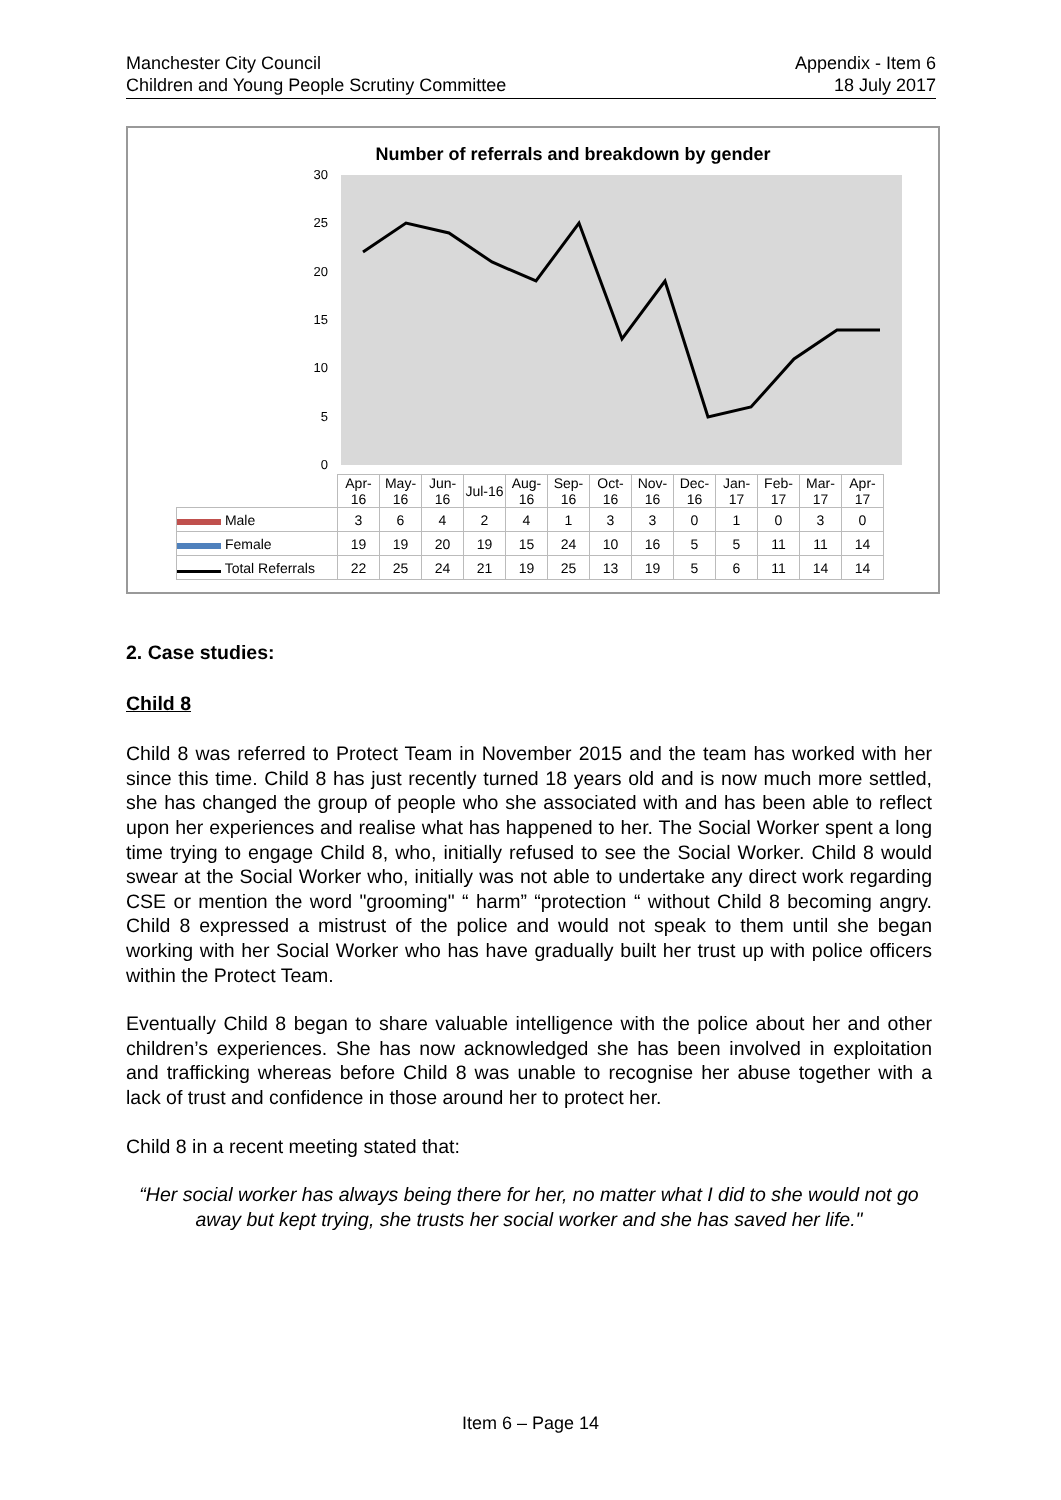Manchester City Council
Children and Young People Scrutiny Committee
Appendix - Item 6
18 July 2017
Number of referrals and breakdown by gender
30
25
20
15
10
5
0
| | Apr-16 | May-16 | Jun-16 | Jul-16 | Aug-16 | Sep-16 | Oct-16 | Nov-16 | Dec-16 | Jan-17 | Feb-17 | Mar-17 | Apr-17 |
| Male | 3 | 6 | 4 | 2 | 4 | 1 | 3 | 3 | 0 | 1 | 0 | 3 | 0 |
| Female | 19 | 19 | 20 | 19 | 15 | 24 | 10 | 16 | 5 | 5 | 11 | 11 | 14 |
| Total Referrals | 22 | 25 | 24 | 21 | 19 | 25 | 13 | 19 | 5 | 6 | 11 | 14 | 14 |
2. Case studies:
Child 8
Child 8 was referred to Protect Team in November 2015 and the team has worked with her since this time. Child 8 has just recently turned 18 years old and is now much more settled, she has changed the group of people who she associated with and has been able to reflect upon her experiences and realise what has happened to her. The Social Worker spent a long time trying to engage Child 8, who, initially refused to see the Social Worker. Child 8 would swear at the Social Worker who, initially was not able to undertake any direct work regarding CSE or mention the word "grooming" “ harm” “protection “ without Child 8 becoming angry. Child 8 expressed a mistrust of the police and would not speak to them until she began working with her Social Worker who has have gradually built her trust up with police officers within the Protect Team.
Eventually Child 8 began to share valuable intelligence with the police about her and other children’s experiences. She has now acknowledged she has been involved in exploitation and trafficking whereas before Child 8 was unable to recognise her abuse together with a lack of trust and confidence in those around her to protect her.
Child 8 in a recent meeting stated that:
“Her social worker has always being there for her, no matter what I did to she would not go away but kept trying, she trusts her social worker and she has saved her life."
Item 6 – Page 14